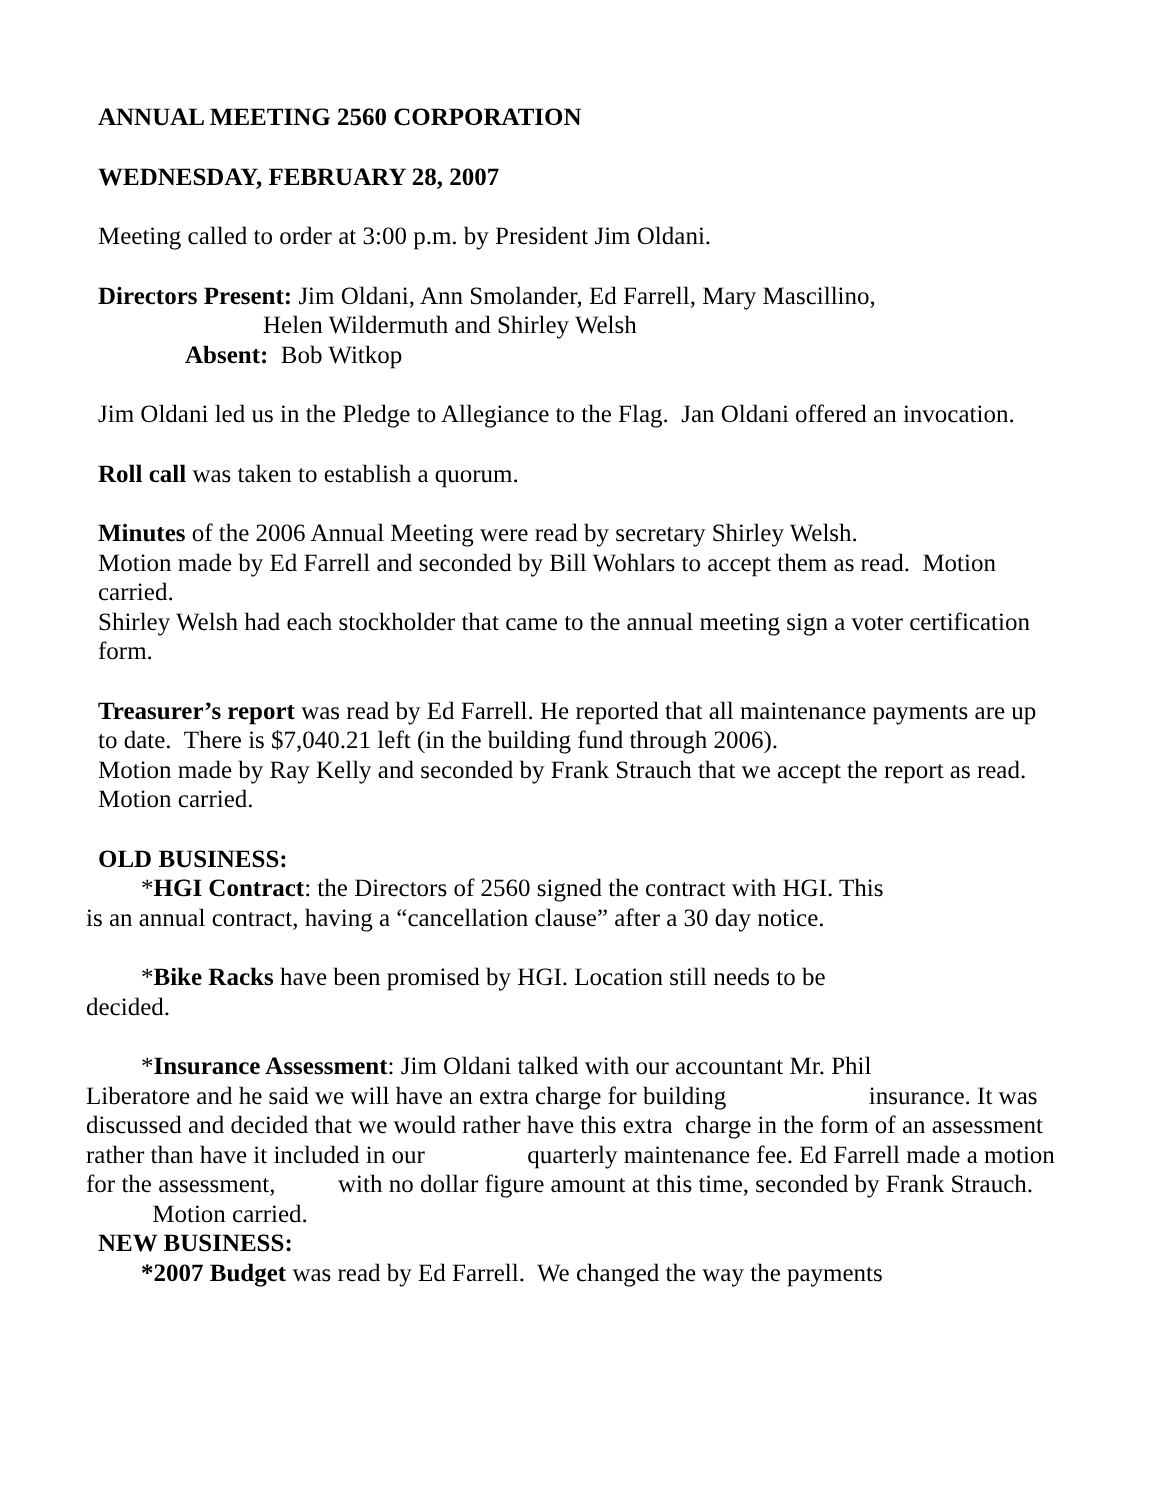ANNUAL MEETING 2560 CORPORATION
WEDNESDAY, FEBRUARY 28, 2007
Meeting called to order at 3:00 p.m. by President Jim Oldani.
Directors Present: Jim Oldani, Ann Smolander, Ed Farrell, Mary Mascillino,
Helen Wildermuth and Shirley Welsh
Absent: Bob Witkop
Jim Oldani led us in the Pledge to Allegiance to the Flag. Jan Oldani offered an invocation.
Roll call was taken to establish a quorum.
Minutes of the 2006 Annual Meeting were read by secretary Shirley Welsh.
Motion made by Ed Farrell and seconded by Bill Wohlars to accept them as read. Motion carried.
Shirley Welsh had each stockholder that came to the annual meeting sign a voter certification form.
Treasurer’s report was read by Ed Farrell. He reported that all maintenance payments are up to date. There is $7,040.21 left (in the building fund through 2006).
Motion made by Ray Kelly and seconded by Frank Strauch that we accept the report as read.
Motion carried.
OLD BUSINESS:
*HGI Contract: the Directors of 2560 signed the contract with HGI. This
is an annual contract, having a “cancellation clause” after a 30 day notice.
*Bike Racks have been promised by HGI. Location still needs to be
decided.
*Insurance Assessment: Jim Oldani talked with our accountant Mr. Phil
Liberatore and he said we will have an extra charge for building insurance. It was discussed and decided that we would rather have this extra charge in the form of an assessment rather than have it included in our quarterly maintenance fee. Ed Farrell made a motion for the assessment, with no dollar figure amount at this time, seconded by Frank Strauch. Motion carried.
NEW BUSINESS:
*2007 Budget was read by Ed Farrell. We changed the way the payments